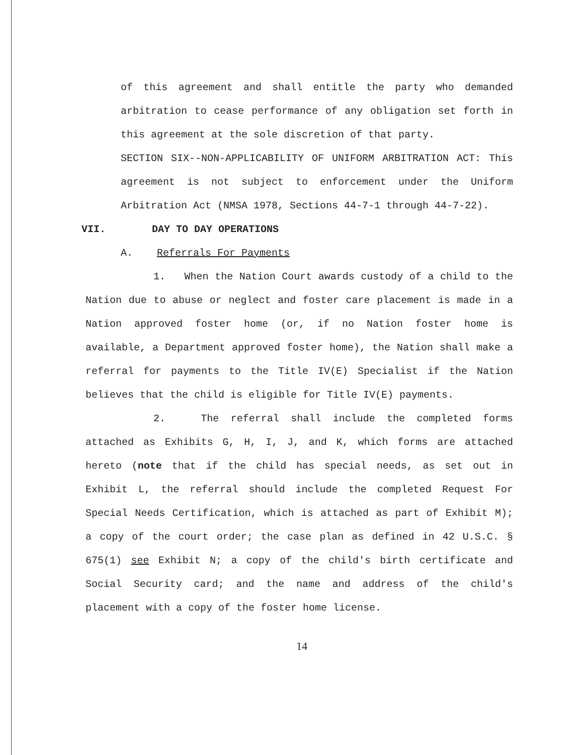of this agreement and shall entitle the party who demanded arbitration to cease performance of any obligation set forth in this agreement at the sole discretion of that party.
SECTION SIX--NON-APPLICABILITY OF UNIFORM ARBITRATION ACT: This agreement is not subject to enforcement under the Uniform Arbitration Act (NMSA 1978, Sections 44-7-1 through 44-7-22).
VII. DAY TO DAY OPERATIONS
A. Referrals For Payments
1. When the Nation Court awards custody of a child to the Nation due to abuse or neglect and foster care placement is made in a Nation approved foster home (or, if no Nation foster home is available, a Department approved foster home), the Nation shall make a referral for payments to the Title IV(E) Specialist if the Nation believes that the child is eligible for Title IV(E) payments.
2. The referral shall include the completed forms attached as Exhibits G, H, I, J, and K, which forms are attached hereto (note that if the child has special needs, as set out in Exhibit L, the referral should include the completed Request For Special Needs Certification, which is attached as part of Exhibit M); a copy of the court order; the case plan as defined in 42 U.S.C. § 675(1) see Exhibit N; a copy of the child's birth certificate and Social Security card; and the name and address of the child's placement with a copy of the foster home license.
14